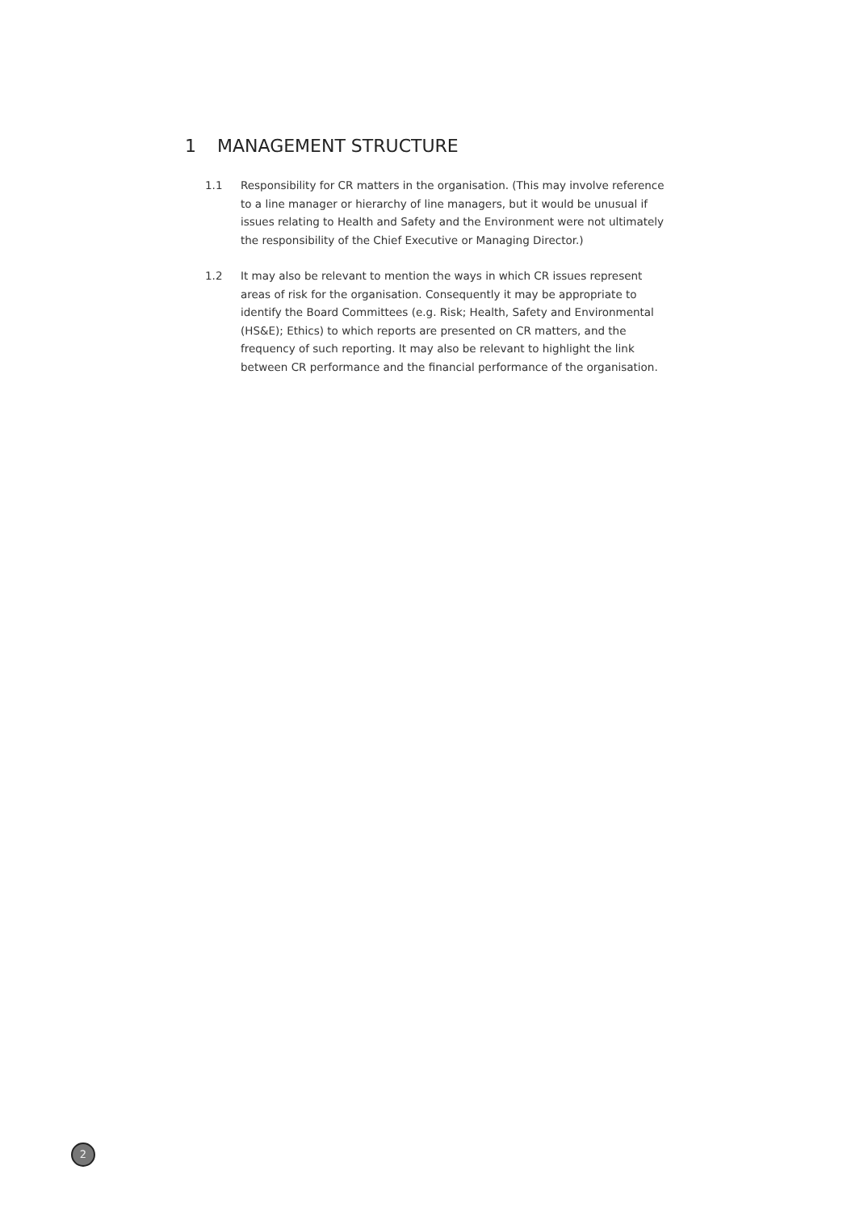1 MANAGEMENT STRUCTURE
1.1 Responsibility for CR matters in the organisation. (This may involve reference to a line manager or hierarchy of line managers, but it would be unusual if issues relating to Health and Safety and the Environment were not ultimately the responsibility of the Chief Executive or Managing Director.)
1.2 It may also be relevant to mention the ways in which CR issues represent areas of risk for the organisation. Consequently it may be appropriate to identify the Board Committees (e.g. Risk; Health, Safety and Environmental (HS&E); Ethics) to which reports are presented on CR matters, and the frequency of such reporting. It may also be relevant to highlight the link between CR performance and the financial performance of the organisation.
2